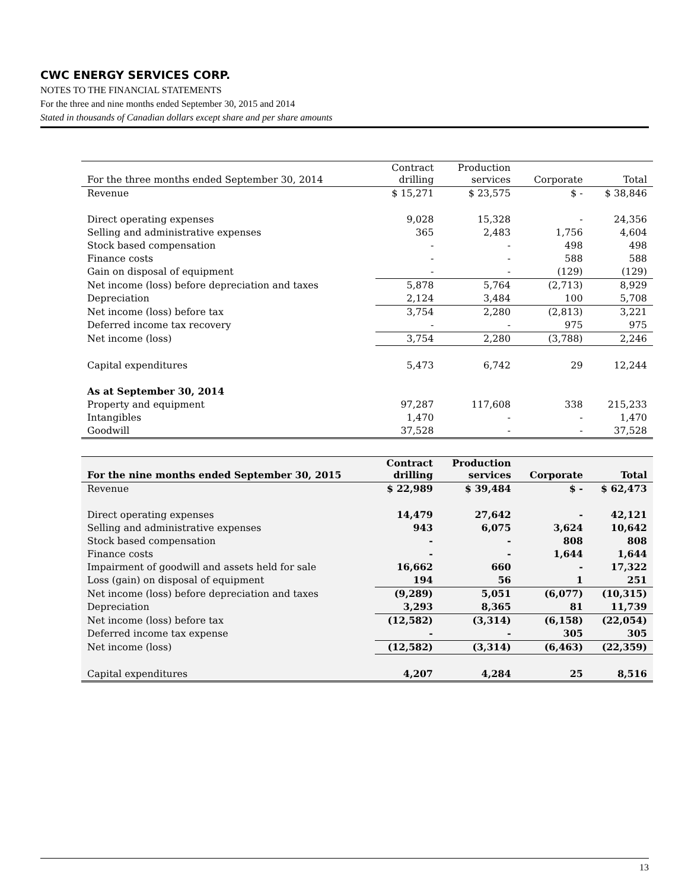CWC ENERGY SERVICES CORP.
NOTES TO THE FINANCIAL STATEMENTS
For the three and nine months ended September 30, 2015 and 2014
Stated in thousands of Canadian dollars except share and per share amounts
| For the three months ended September 30, 2014 | Contract drilling | Production services | Corporate | Total |
| --- | --- | --- | --- | --- |
| Revenue | $ 15,271 | $ 23,575 | $ - | $ 38,846 |
| Direct operating expenses | 9,028 | 15,328 | - | 24,356 |
| Selling and administrative expenses | 365 | 2,483 | 1,756 | 4,604 |
| Stock based compensation | - | - | 498 | 498 |
| Finance costs | - | - | 588 | 588 |
| Gain on disposal of equipment | - | - | (129) | (129) |
| Net income (loss) before depreciation and taxes | 5,878 | 5,764 | (2,713) | 8,929 |
| Depreciation | 2,124 | 3,484 | 100 | 5,708 |
| Net income (loss) before tax | 3,754 | 2,280 | (2,813) | 3,221 |
| Deferred income tax recovery | - | - | 975 | 975 |
| Net income (loss) | 3,754 | 2,280 | (3,788) | 2,246 |
| Capital expenditures | 5,473 | 6,742 | 29 | 12,244 |
| As at September 30, 2014 | | | | |
| Property and equipment | 97,287 | 117,608 | 338 | 215,233 |
| Intangibles | 1,470 | - | - | 1,470 |
| Goodwill | 37,528 | - | - | 37,528 |
| For the nine months ended September 30, 2015 | Contract drilling | Production services | Corporate | Total |
| --- | --- | --- | --- | --- |
| Revenue | $ 22,989 | $ 39,484 | $ - | $ 62,473 |
| Direct operating expenses | 14,479 | 27,642 | - | 42,121 |
| Selling and administrative expenses | 943 | 6,075 | 3,624 | 10,642 |
| Stock based compensation | - | - | 808 | 808 |
| Finance costs | - | - | 1,644 | 1,644 |
| Impairment of goodwill and assets held for sale | 16,662 | 660 | - | 17,322 |
| Loss (gain) on disposal of equipment | 194 | 56 | 1 | 251 |
| Net income (loss) before depreciation and taxes | (9,289) | 5,051 | (6,077) | (10,315) |
| Depreciation | 3,293 | 8,365 | 81 | 11,739 |
| Net income (loss) before tax | (12,582) | (3,314) | (6,158) | (22,054) |
| Deferred income tax expense | - | - | 305 | 305 |
| Net income (loss) | (12,582) | (3,314) | (6,463) | (22,359) |
| Capital expenditures | 4,207 | 4,284 | 25 | 8,516 |
13